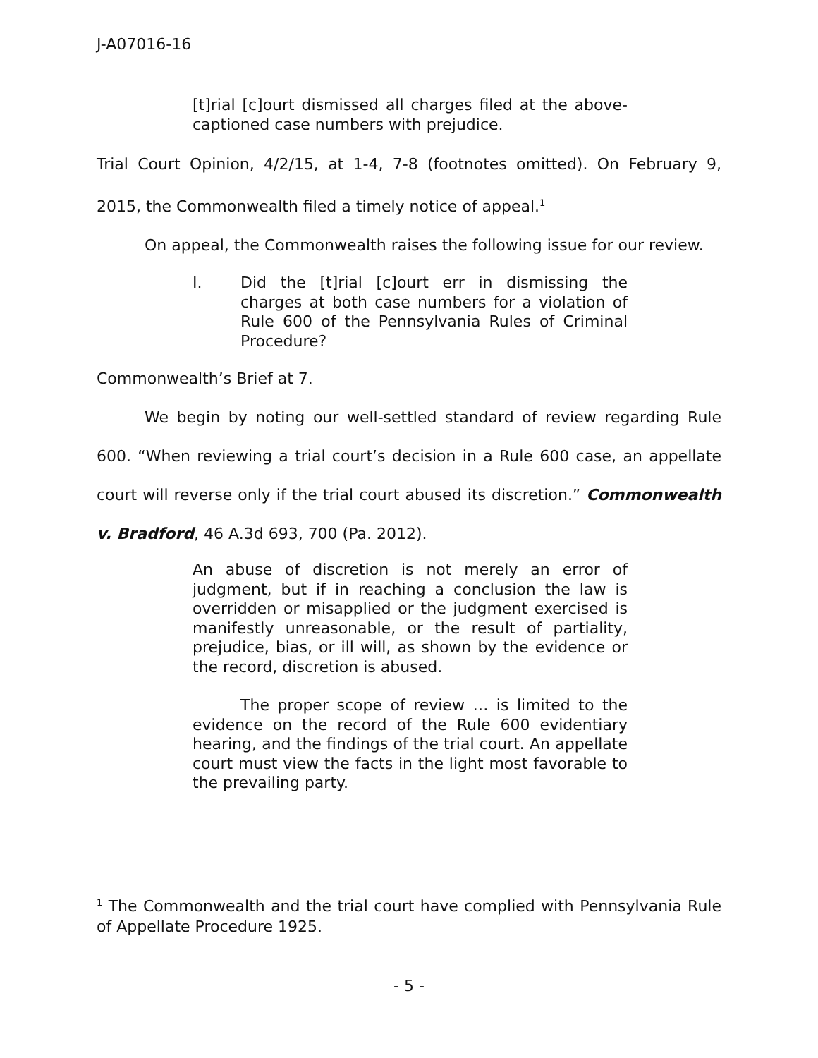J-A07016-16
[t]rial [c]ourt dismissed all charges filed at the above-captioned case numbers with prejudice.
Trial Court Opinion, 4/2/15, at 1-4, 7-8 (footnotes omitted). On February 9, 2015, the Commonwealth filed a timely notice of appeal.<sup>1</sup>
On appeal, the Commonwealth raises the following issue for our review.
I. Did the [t]rial [c]ourt err in dismissing the charges at both case numbers for a violation of Rule 600 of the Pennsylvania Rules of Criminal Procedure?
Commonwealth’s Brief at 7.
We begin by noting our well-settled standard of review regarding Rule 600. “When reviewing a trial court’s decision in a Rule 600 case, an appellate court will reverse only if the trial court abused its discretion.” Commonwealth v. Bradford, 46 A.3d 693, 700 (Pa. 2012).
An abuse of discretion is not merely an error of judgment, but if in reaching a conclusion the law is overridden or misapplied or the judgment exercised is manifestly unreasonable, or the result of partiality, prejudice, bias, or ill will, as shown by the evidence or the record, discretion is abused.
The proper scope of review … is limited to the evidence on the record of the Rule 600 evidentiary hearing, and the findings of the trial court. An appellate court must view the facts in the light most favorable to the prevailing party.
<sup>1</sup> The Commonwealth and the trial court have complied with Pennsylvania Rule of Appellate Procedure 1925.
- 5 -